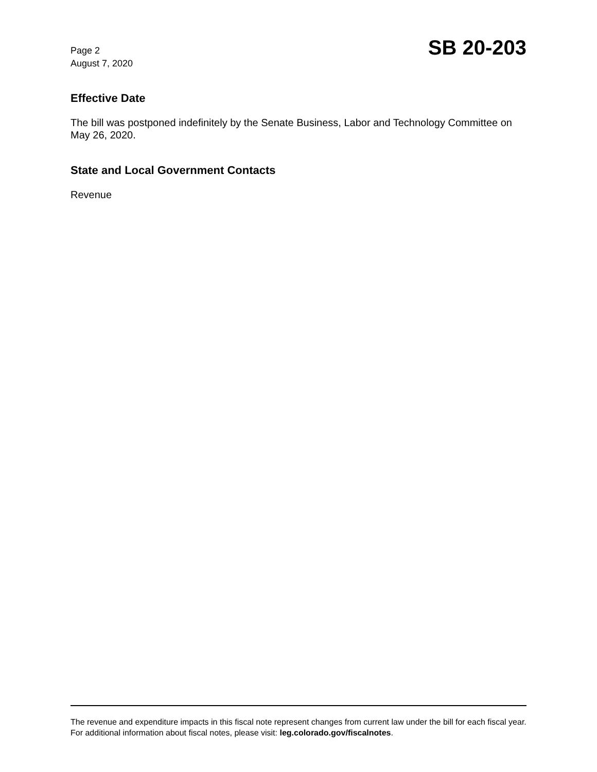Page 2
August 7, 2020
SB 20-203
Effective Date
The bill was postponed indefinitely by the Senate Business, Labor and Technology Committee on May 26, 2020.
State and Local Government Contacts
Revenue
The revenue and expenditure impacts in this fiscal note represent changes from current law under the bill for each fiscal year. For additional information about fiscal notes, please visit: leg.colorado.gov/fiscalnotes.